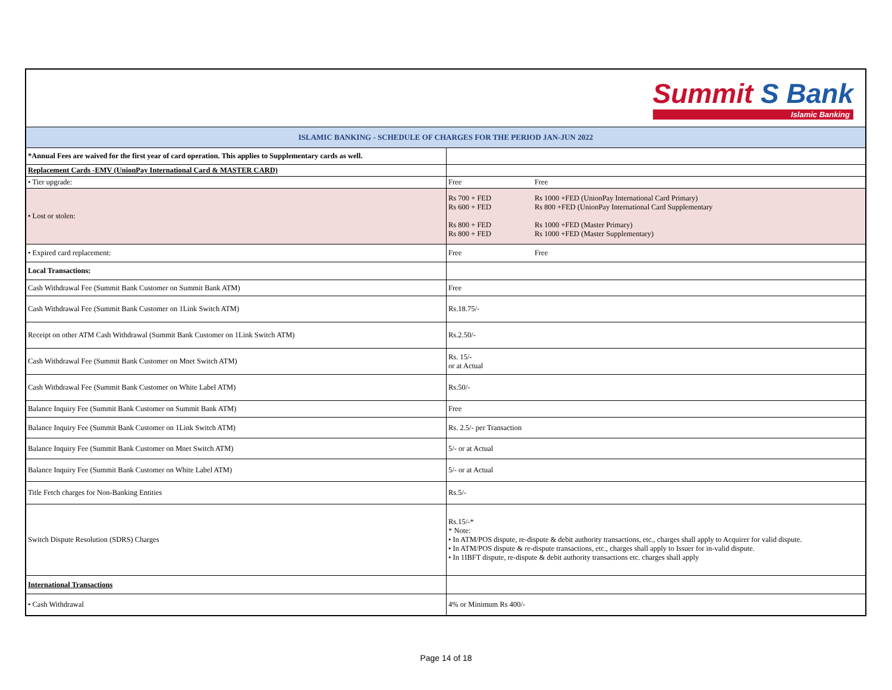| Summit S Bank Islamic Banking | |
| ISLAMIC BANKING - SCHEDULE OF CHARGES FOR THE PERIOD JAN-JUN 2022 | |
| *Annual Fees are waived for the first year of card operation. This applies to Supplementary cards as well. | |
| Replacement Cards -EMV (UnionPay International Card & MASTER CARD) | |
| • Tier upgrade: | Free Free |
| • Lost or stolen: | Rs 700 + FED Rs 1000 +FED (UnionPay International Card Primary) Rs 600 + FED Rs 800 +FED (UnionPay International Card Supplementary Rs 800 + FED Rs 1000 +FED (Master Primary) Rs 800 + FED Rs 1000 +FED (Master Supplementary) |
| • Expired card replacement: | Free Free |
| Local Transactions: | |
| Cash Withdrawal Fee (Summit Bank Customer on Summit Bank ATM) | Free |
| Cash Withdrawal Fee (Summit Bank Customer on 1Link Switch ATM) | Rs.18.75/- |
| Receipt on other ATM Cash Withdrawal (Summit Bank Customer on 1Link Switch ATM) | Rs.2.50/- |
| Cash Withdrawal Fee (Summit Bank Customer on Mnet Switch ATM) | Rs. 15/- or at Actual |
| Cash Withdrawal Fee (Summit Bank Customer on White Label ATM) | Rs.50/- |
| Balance Inquiry Fee (Summit Bank Customer on Summit Bank ATM) | Free |
| Balance Inquiry Fee (Summit Bank Customer on 1Link Switch ATM) | Rs. 2.5/- per Transaction |
| Balance Inquiry Fee (Summit Bank Customer on Mnet Switch ATM) | 5/- or at Actual |
| Balance Inquiry Fee (Summit Bank Customer on White Label ATM) | 5/- or at Actual |
| Title Fetch charges for Non-Banking Entities | Rs.5/- |
| Switch Dispute Resolution (SDRS) Charges | Rs.15/-* * Note: • In ATM/POS dispute, re-dispute & debit authority transactions, etc., charges shall apply to Acquirer for valid dispute. • In ATM/POS dispute & re-dispute transactions, etc., charges shall apply to Issuer for in-valid dispute. • In 1IBFT dispute, re-dispute & debit authority transactions etc. charges shall apply |
| International Transactions | |
| • Cash Withdrawal | 4% or Minimum Rs 400/- |
Page 14 of 18